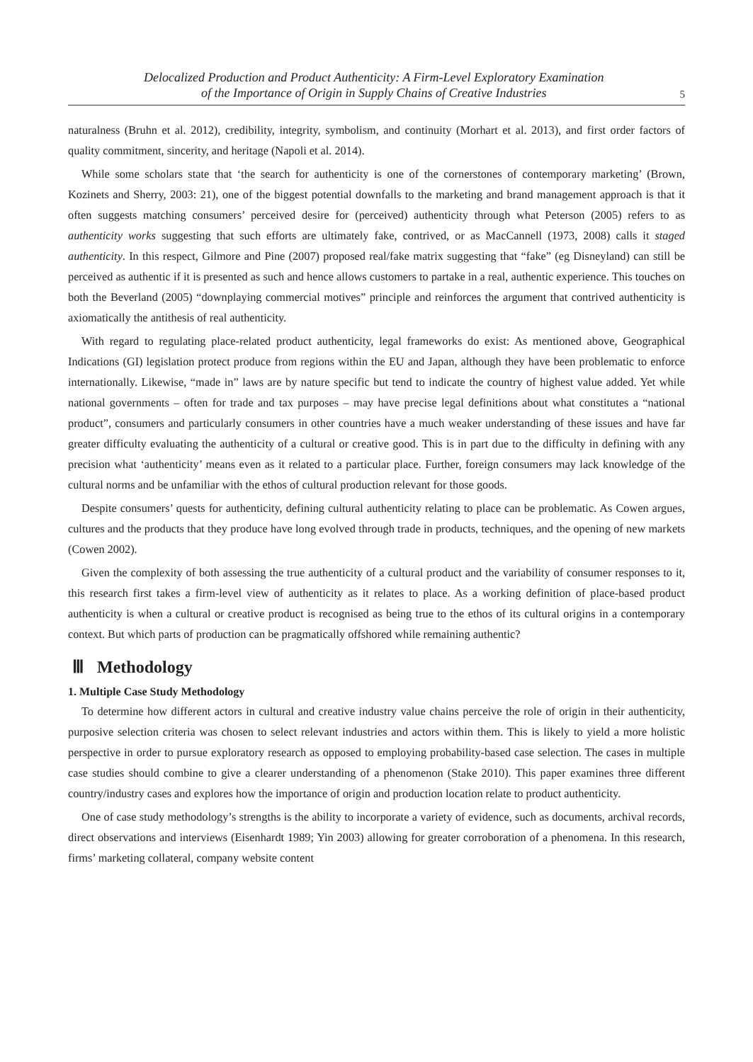Delocalized Production and Product Authenticity: A Firm-Level Exploratory Examination
of the Importance of Origin in Supply Chains of Creative Industries
5
naturalness (Bruhn et al. 2012), credibility, integrity, symbolism, and continuity (Morhart et al. 2013), and first order factors of quality commitment, sincerity, and heritage (Napoli et al. 2014).
While some scholars state that ‘the search for authenticity is one of the cornerstones of contemporary marketing’ (Brown, Kozinets and Sherry, 2003: 21), one of the biggest potential downfalls to the marketing and brand management approach is that it often suggests matching consumers’ perceived desire for (perceived) authenticity through what Peterson (2005) refers to as authenticity works suggesting that such efforts are ultimately fake, contrived, or as MacCannell (1973, 2008) calls it staged authenticity. In this respect, Gilmore and Pine (2007) proposed real/fake matrix suggesting that “fake” (eg Disneyland) can still be perceived as authentic if it is presented as such and hence allows customers to partake in a real, authentic experience. This touches on both the Beverland (2005) “downplaying commercial motives” principle and reinforces the argument that contrived authenticity is axiomatically the antithesis of real authenticity.
With regard to regulating place-related product authenticity, legal frameworks do exist: As mentioned above, Geographical Indications (GI) legislation protect produce from regions within the EU and Japan, although they have been problematic to enforce internationally. Likewise, “made in” laws are by nature specific but tend to indicate the country of highest value added. Yet while national governments – often for trade and tax purposes – may have precise legal definitions about what constitutes a “national product”, consumers and particularly consumers in other countries have a much weaker understanding of these issues and have far greater difficulty evaluating the authenticity of a cultural or creative good. This is in part due to the difficulty in defining with any precision what ‘authenticity’ means even as it related to a particular place. Further, foreign consumers may lack knowledge of the cultural norms and be unfamiliar with the ethos of cultural production relevant for those goods.
Despite consumers’ quests for authenticity, defining cultural authenticity relating to place can be problematic. As Cowen argues, cultures and the products that they produce have long evolved through trade in products, techniques, and the opening of new markets (Cowen 2002).
Given the complexity of both assessing the true authenticity of a cultural product and the variability of consumer responses to it, this research first takes a firm-level view of authenticity as it relates to place. As a working definition of place-based product authenticity is when a cultural or creative product is recognised as being true to the ethos of its cultural origins in a contemporary context. But which parts of production can be pragmatically offshored while remaining authentic?
Ⅲ Methodology
1. Multiple Case Study Methodology
To determine how different actors in cultural and creative industry value chains perceive the role of origin in their authenticity, purposive selection criteria was chosen to select relevant industries and actors within them. This is likely to yield a more holistic perspective in order to pursue exploratory research as opposed to employing probability-based case selection. The cases in multiple case studies should combine to give a clearer understanding of a phenomenon (Stake 2010). This paper examines three different country/industry cases and explores how the importance of origin and production location relate to product authenticity.
One of case study methodology’s strengths is the ability to incorporate a variety of evidence, such as documents, archival records, direct observations and interviews (Eisenhardt 1989; Yin 2003) allowing for greater corroboration of a phenomena. In this research, firms’ marketing collateral, company website content